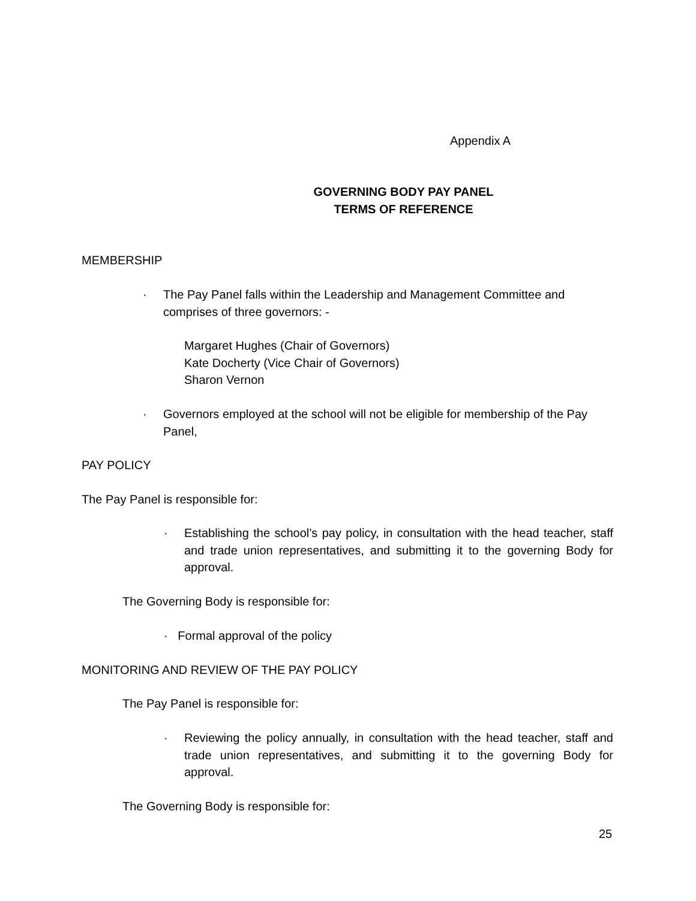Appendix A
GOVERNING BODY PAY PANEL
TERMS OF REFERENCE
MEMBERSHIP
· The Pay Panel falls within the Leadership and Management Committee and comprises of three governors: -
Margaret Hughes (Chair of Governors)
Kate Docherty (Vice Chair of Governors)
Sharon Vernon
· Governors employed at the school will not be eligible for membership of the Pay Panel,
PAY POLICY
The Pay Panel is responsible for:
· Establishing the school’s pay policy, in consultation with the head teacher, staff and trade union representatives, and submitting it to the governing Body for approval.
The Governing Body is responsible for:
· Formal approval of the policy
MONITORING AND REVIEW OF THE PAY POLICY
The Pay Panel is responsible for:
· Reviewing the policy annually, in consultation with the head teacher, staff and trade union representatives, and submitting it to the governing Body for approval.
The Governing Body is responsible for:
25